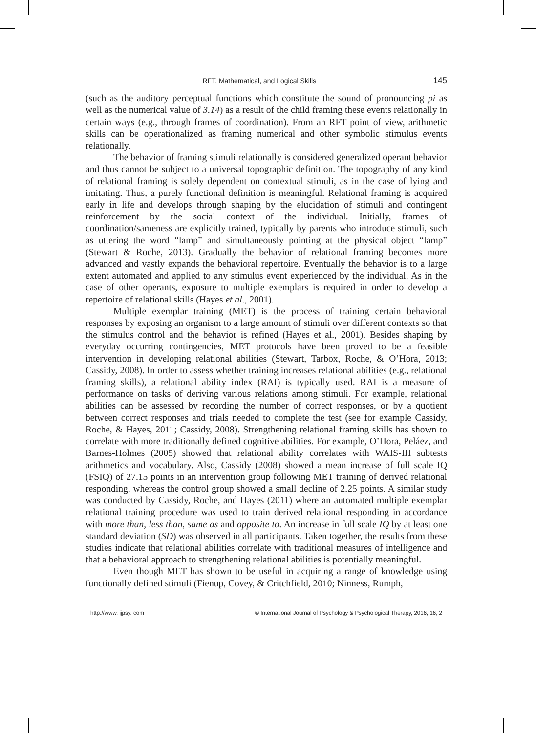RFT, Mathematical, and Logical Skills 145
(such as the auditory perceptual functions which constitute the sound of pronouncing pi as well as the numerical value of 3.14) as a result of the child framing these events relationally in certain ways (e.g., through frames of coordination). From an RFT point of view, arithmetic skills can be operationalized as framing numerical and other symbolic stimulus events relationally.
The behavior of framing stimuli relationally is considered generalized operant behavior and thus cannot be subject to a universal topographic definition. The topography of any kind of relational framing is solely dependent on contextual stimuli, as in the case of lying and imitating. Thus, a purely functional definition is meaningful. Relational framing is acquired early in life and develops through shaping by the elucidation of stimuli and contingent reinforcement by the social context of the individual. Initially, frames of coordination/sameness are explicitly trained, typically by parents who introduce stimuli, such as uttering the word “lamp” and simultaneously pointing at the physical object “lamp” (Stewart & Roche, 2013). Gradually the behavior of relational framing becomes more advanced and vastly expands the behavioral repertoire. Eventually the behavior is to a large extent automated and applied to any stimulus event experienced by the individual. As in the case of other operants, exposure to multiple exemplars is required in order to develop a repertoire of relational skills (Hayes et al., 2001).
Multiple exemplar training (MET) is the process of training certain behavioral responses by exposing an organism to a large amount of stimuli over different contexts so that the stimulus control and the behavior is refined (Hayes et al., 2001). Besides shaping by everyday occurring contingencies, MET protocols have been proved to be a feasible intervention in developing relational abilities (Stewart, Tarbox, Roche, & O’Hora, 2013; Cassidy, 2008). In order to assess whether training increases relational abilities (e.g., relational framing skills), a relational ability index (RAI) is typically used. RAI is a measure of performance on tasks of deriving various relations among stimuli. For example, relational abilities can be assessed by recording the number of correct responses, or by a quotient between correct responses and trials needed to complete the test (see for example Cassidy, Roche, & Hayes, 2011; Cassidy, 2008). Strengthening relational framing skills has shown to correlate with more traditionally defined cognitive abilities. For example, O’Hora, Peláez, and Barnes-Holmes (2005) showed that relational ability correlates with WAIS-III subtests arithmetics and vocabulary. Also, Cassidy (2008) showed a mean increase of full scale IQ (FSIQ) of 27.15 points in an intervention group following MET training of derived relational responding, whereas the control group showed a small decline of 2.25 points. A similar study was conducted by Cassidy, Roche, and Hayes (2011) where an automated multiple exemplar relational training procedure was used to train derived relational responding in accordance with more than, less than, same as and opposite to. An increase in full scale IQ by at least one standard deviation (SD) was observed in all participants. Taken together, the results from these studies indicate that relational abilities correlate with traditional measures of intelligence and that a behavioral approach to strengthening relational abilities is potentially meaningful.
Even though MET has shown to be useful in acquiring a range of knowledge using functionally defined stimuli (Fienup, Covey, & Critchfield, 2010; Ninness, Rumph,
http://www. ijpsy. com © International Journal of Psychology & Psychological Therapy, 2016, 16, 2